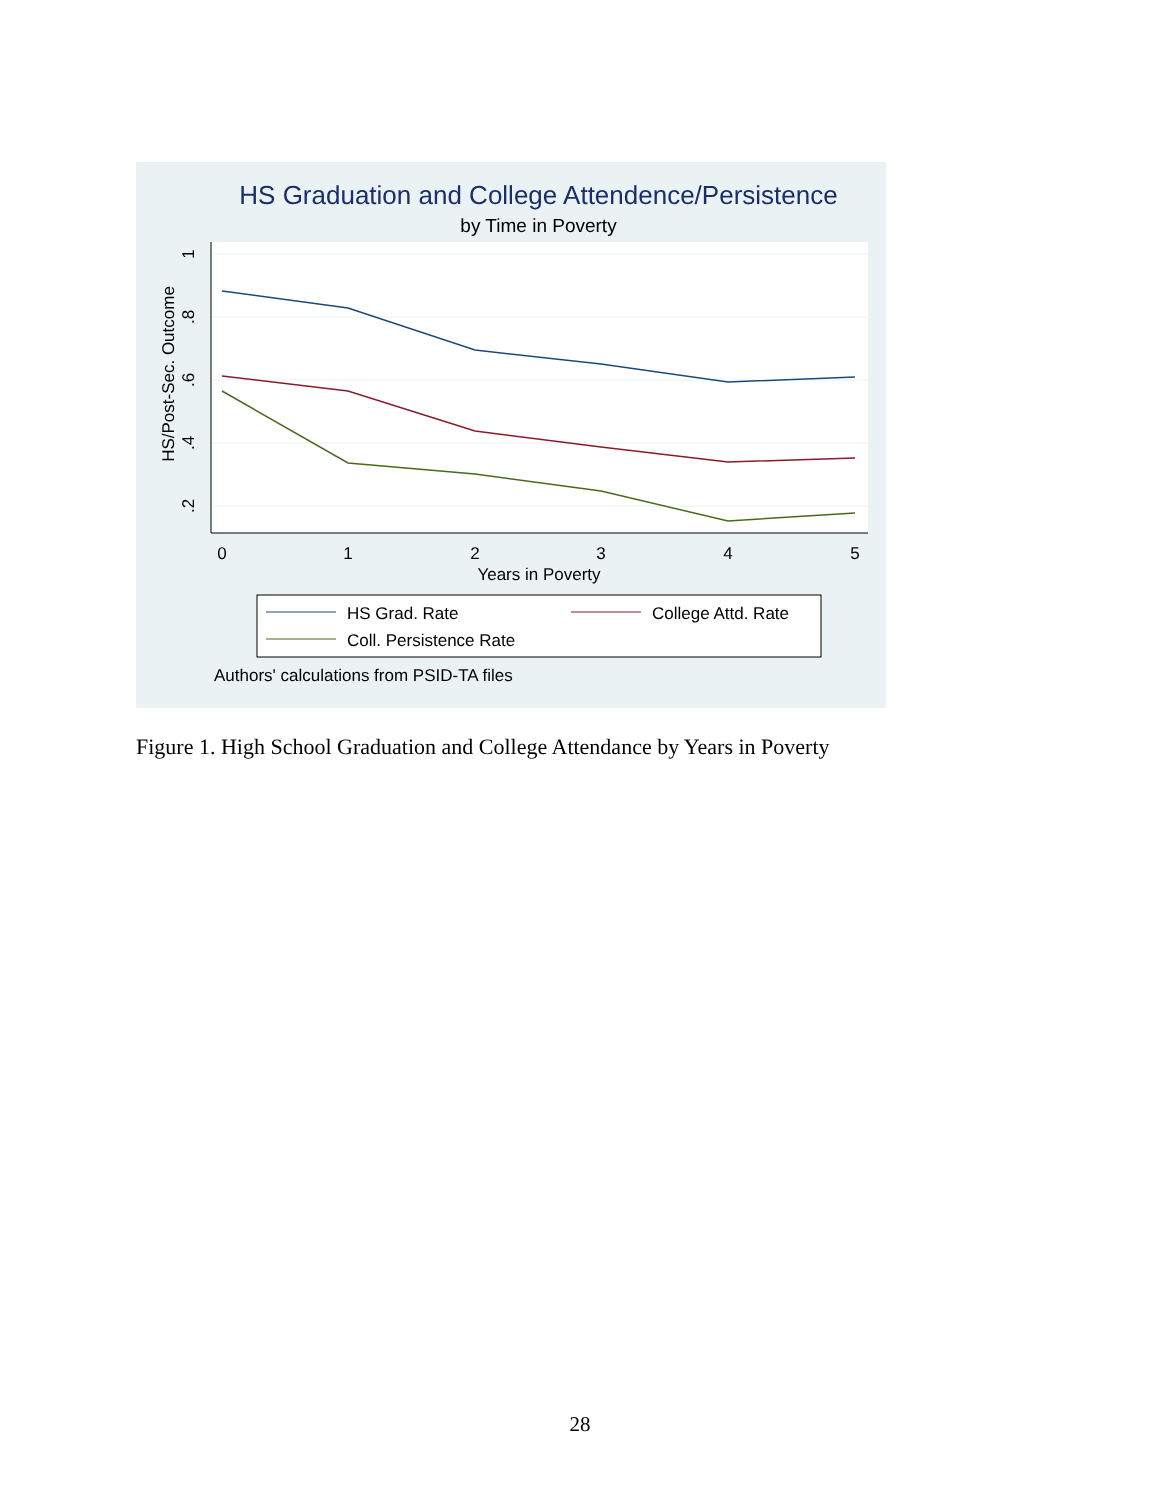HS Graduation and College Attendence/Persistence
by Time in Poverty
0
1
2
3
4
5
Years in Poverty
.2
.4
.6
.8
1
HS/Post-Sec. Outcome
HS Grad. Rate
College Attd. Rate
Coll. Persistence Rate
Authors' calculations from PSID-TA files
Figure 1. High School Graduation and College Attendance by Years in Poverty
28